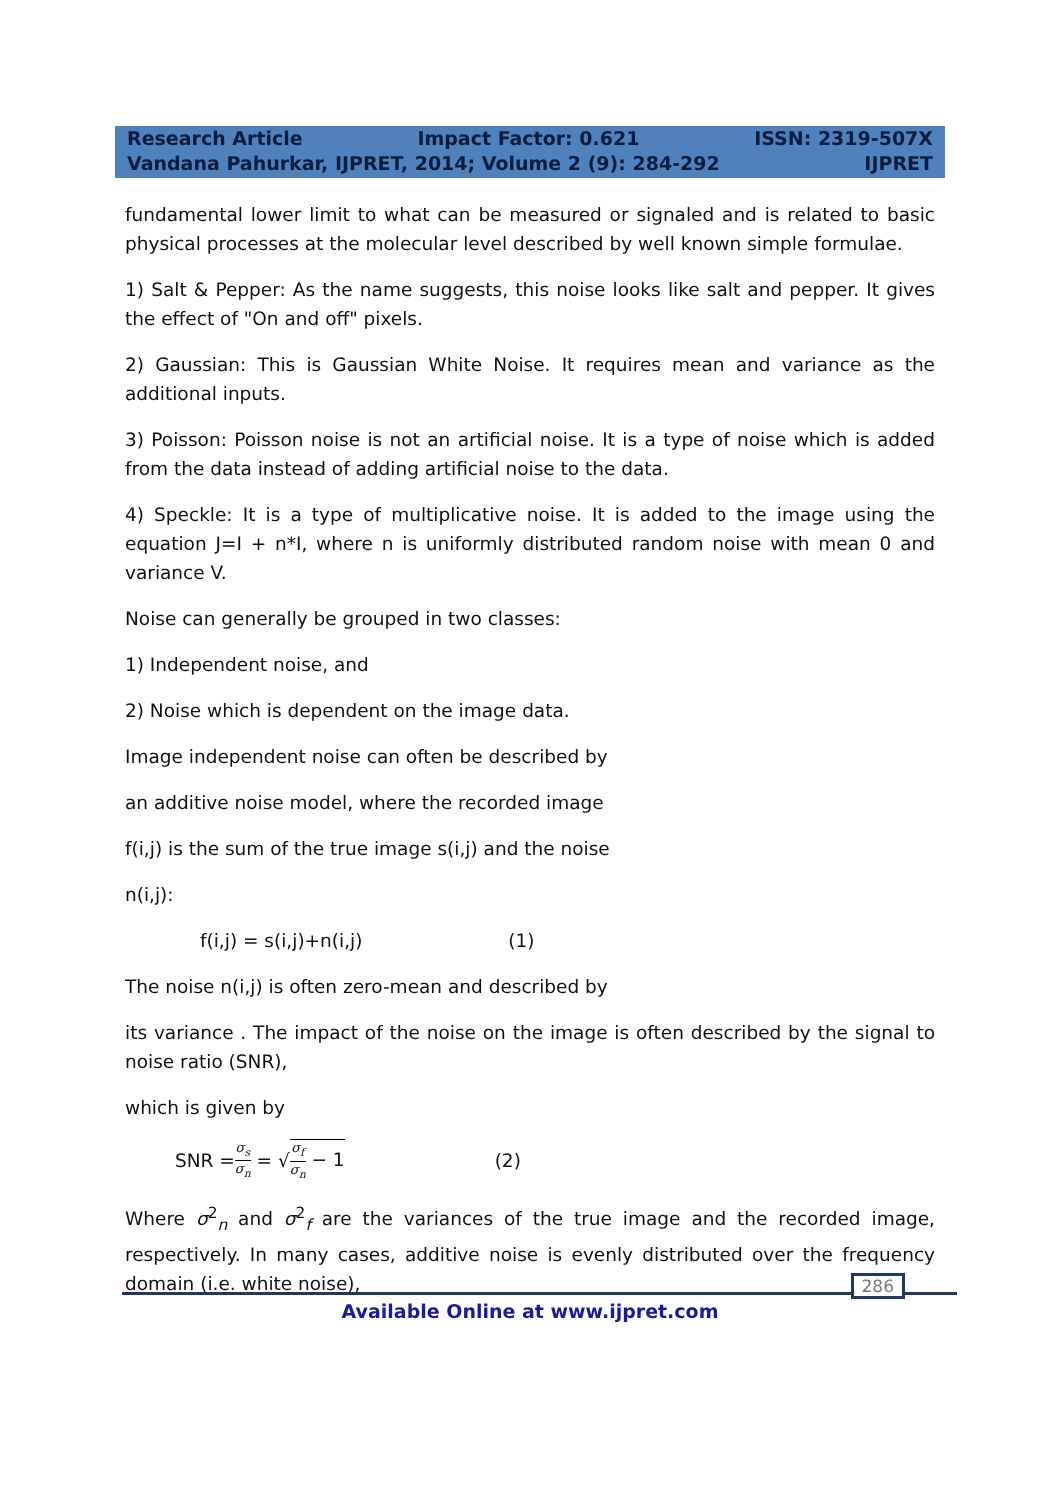Research Article Impact Factor: 0.621 ISSN: 2319-507X
Vandana Pahurkar, IJPRET, 2014; Volume 2 (9): 284-292 IJPRET
fundamental lower limit to what can be measured or signaled and is related to basic physical processes at the molecular level described by well known simple formulae.
1) Salt & Pepper: As the name suggests, this noise looks like salt and pepper. It gives the effect of "On and off" pixels.
2) Gaussian: This is Gaussian White Noise. It requires mean and variance as the additional inputs.
3) Poisson: Poisson noise is not an artificial noise. It is a type of noise which is added from the data instead of adding artificial noise to the data.
4) Speckle: It is a type of multiplicative noise. It is added to the image using the equation J=I + n*I, where n is uniformly distributed random noise with mean 0 and variance V.
Noise can generally be grouped in two classes:
1) Independent noise, and
2) Noise which is dependent on the image data.
Image independent noise can often be described by
an additive noise model, where the recorded image
f(i,j) is the sum of the true image s(i,j) and the noise
n(i,j):
f(i,j) = s(i,j)+n(i,j) (1)
The noise n(i,j) is often zero-mean and described by
its variance . The impact of the noise on the image is often described by the signal to noise ratio (SNR),
which is given by
SNR = σ<sub>s</sub> σ<sub>n</sub> = √ σ<sub>f</sub> σ<sub>n</sub> − 1 (2)
Where σ<sup>2</sup><sub>n</sub> and σ<sup>2</sup><sub>f</sub> are the variances of the true image and the recorded image, respectively. In many cases, additive noise is evenly distributed over the frequency domain (i.e. white noise),
286 Available Online at www.ijpret.com